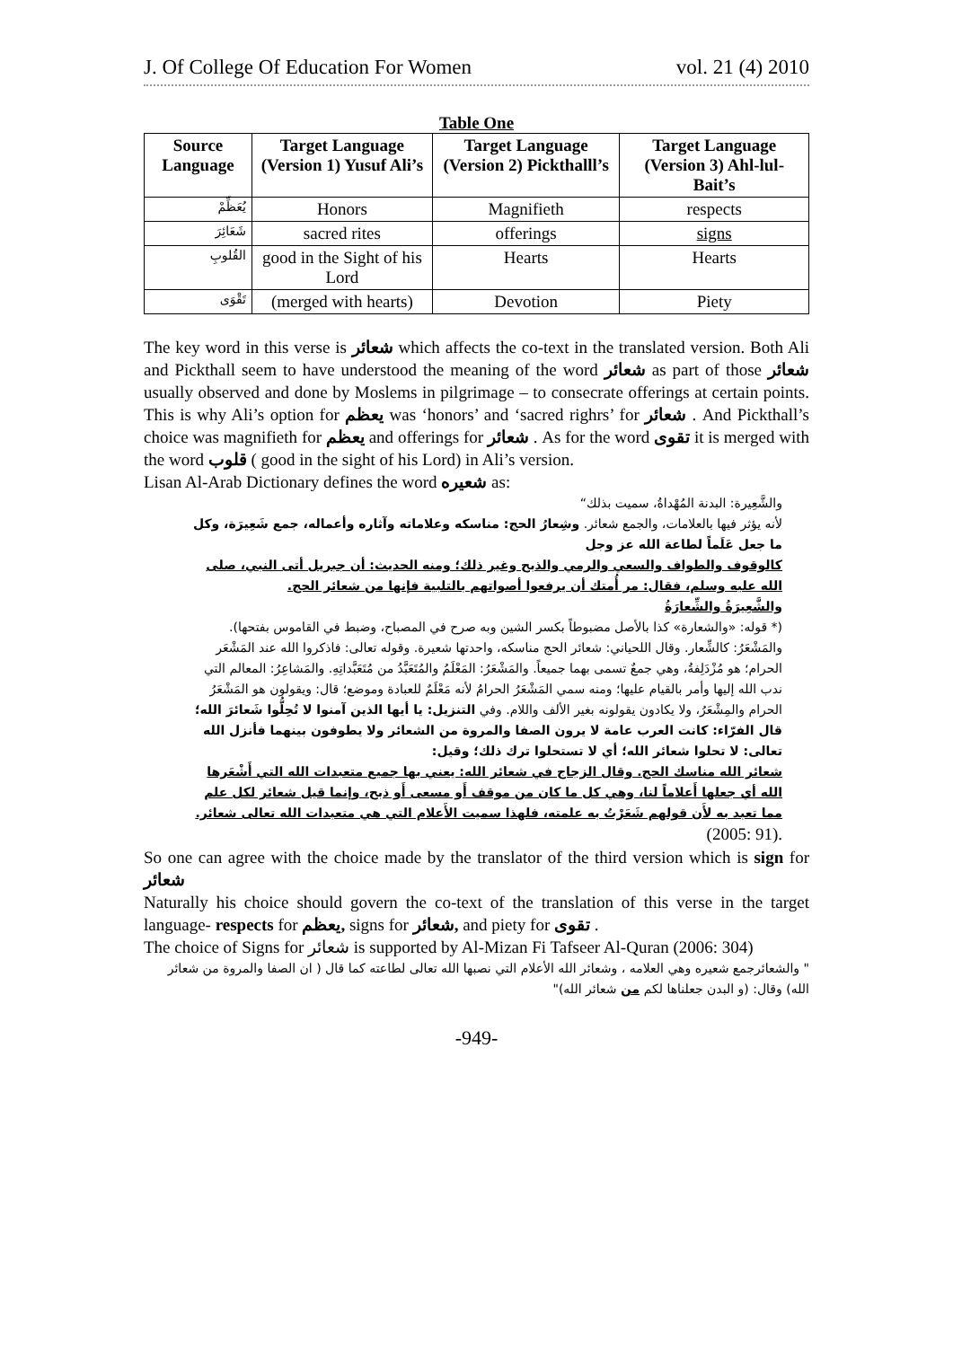J. Of College Of Education For Women vol. 21 (4) 2010
Table One
| Source Language | Target Language (Version 1) Yusuf Ali’s | Target Language (Version 2) Pickthalll’s | Target Language (Version 3) Ahl-lul-Bait’s |
| --- | --- | --- | --- |
| يُعَظِّمْ | Honors | Magnifieth | respects |
| شَعَائِرَ | sacred rites | offerings | signs |
| القُلوبِ | good in the Sight of his Lord | Hearts | Hearts |
| تَقْوَى | (merged with hearts) | Devotion | Piety |
The key word in this verse is شعائر which affects the co-text in the translated version. Both Ali and Pickthall seem to have understood the meaning of the word شعائر as part of those شعائر usually observed and done by Moslems in pilgrimage – to consecrate offerings at certain points. This is why Ali’s option for يعظم was ‘honors’ and ‘sacred righrs’ for شعائر . And Pickthall’s choice was magnifieth for يعظم and offerings for شعائر . As for the word تقوى it is merged with the word قلوب ( good in the sight of his Lord) in Ali’s version.
Lisan Al-Arab Dictionary defines the word شعيره as:
والشَّعِيرة: البدنة المُهْداةُ، سميت بذلك“
لأنه يؤثر فيها بالعلامات، والجمع شعائر. وشِعارُ الحج: مناسكه وعلاماته وآثاره وأعماله، جمع شَعِيرَة، وكل ما جعل عَلَماً لطاعة الله عز وجل
كالوقوف والطواف والسعي والرمي والذبح وغير ذلك؛ ومنه الحديث: أن جبريل أتى النبي، صلى الله عليه وسلم، فقال: مر أُمتك أن يرفعوا أصواتهم بالتلبية فإنها من شعائر الحج.
والشَّعِيرَةُ والشِّعارَةُ
(* قوله: «والشعارة» كذا بالأصل مضبوطاً بكسر الشين وبه صرح في المصباح، وضبط في القاموس بفتحها). والمَشْعَرُ: كالشِّعار. وقال اللحياني: شعائر الحج مناسكه، واحدتها شعيرة. وقوله تعالى: فاذكروا الله عند المَشْعَر الحرام؛ هو مُزْدَلِفةُ، وهي جمعٌ تسمى بهما جميعاً. والمَشْعَرُ: المَعْلَمُ والمُتَعَبَّدُ من مُتَعَبَّداتِهِ. والمَشاعِرُ: المعالم التي ندب الله إليها وأمر بالقيام عليها؛ ومنه سمي المَشْعَرُ الحرامُ لأنه مَعْلَمٌ للعبادة وموضع؛ قال: ويقولون هو المَشْعَرُ الحرام والمِشْعَرُ، ولا يكادون يقولونه بغير الألف واللام. وفي التنزيل: يا أيها الذين آمنوا لا تُحِلُّوا شَعائرَ الله؛ قال الفرّاء: كانت العرب عامة لا يرون الصفا والمروة من الشعائر ولا يطوفون بينهما فأنزل الله تعالى: لا تحلوا شعائر الله؛ أي لا تستحلوا ترك ذلك؛ وقيل:
شعائر الله مناسك الحج. وقال الزجاج في شعائر الله: يعني بها جميع متعبدات الله التي أَشْعَرها الله أي جعلها أَعلاماً لنا، وهي كل ما كان من موقف أَو مسعى أَو ذبح، وإنما قيل شعائر لكل علم مما تعبد به لأَن قولهم شَعَرْتُ به علمته، فلهذا سميت الأَعلام التي هي متعبدات الله تعالى شعائر. (2005: 91).
So one can agree with the choice made by the translator of the third version which is sign for شعائر
Naturally his choice should govern the co-text of the translation of this verse in the target language- respects for يعظم, signs for شعائر, and piety for تقوى .
The choice of Signs for شعائر is supported by Al-Mizan Fi Tafseer Al-Quran (2006: 304)
" والشعائرجمع شعيره وهي العلامه ، وشعائر الله الأعلام التي نصبها الله تعالى لطاعته كما قال ( ان الصفا والمروة من شعائر الله) وقال: (و البدن جعلناها لكم من شعائر الله)"
-949-